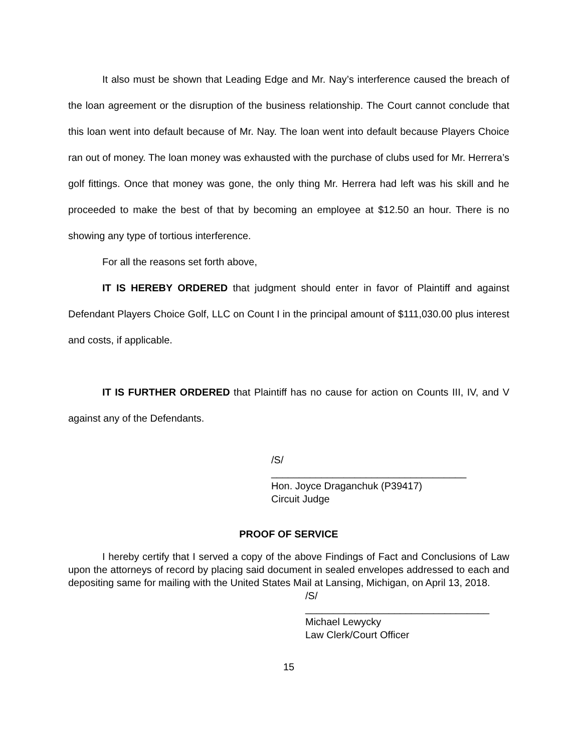It also must be shown that Leading Edge and Mr. Nay’s interference caused the breach of the loan agreement or the disruption of the business relationship. The Court cannot conclude that this loan went into default because of Mr. Nay. The loan went into default because Players Choice ran out of money. The loan money was exhausted with the purchase of clubs used for Mr. Herrera’s golf fittings. Once that money was gone, the only thing Mr. Herrera had left was his skill and he proceeded to make the best of that by becoming an employee at $12.50 an hour. There is no showing any type of tortious interference.
For all the reasons set forth above,
IT IS HEREBY ORDERED that judgment should enter in favor of Plaintiff and against Defendant Players Choice Golf, LLC on Count I in the principal amount of $111,030.00 plus interest and costs, if applicable.
IT IS FURTHER ORDERED that Plaintiff has no cause for action on Counts III, IV, and V against any of the Defendants.
/S/
___________________________________
Hon. Joyce Draganchuk (P39417)
Circuit Judge
PROOF OF SERVICE
I hereby certify that I served a copy of the above Findings of Fact and Conclusions of Law upon the attorneys of record by placing said document in sealed envelopes addressed to each and depositing same for mailing with the United States Mail at Lansing, Michigan, on April 13, 2018.
/S/
_________________________________
Michael Lewycky
Law Clerk/Court Officer
15